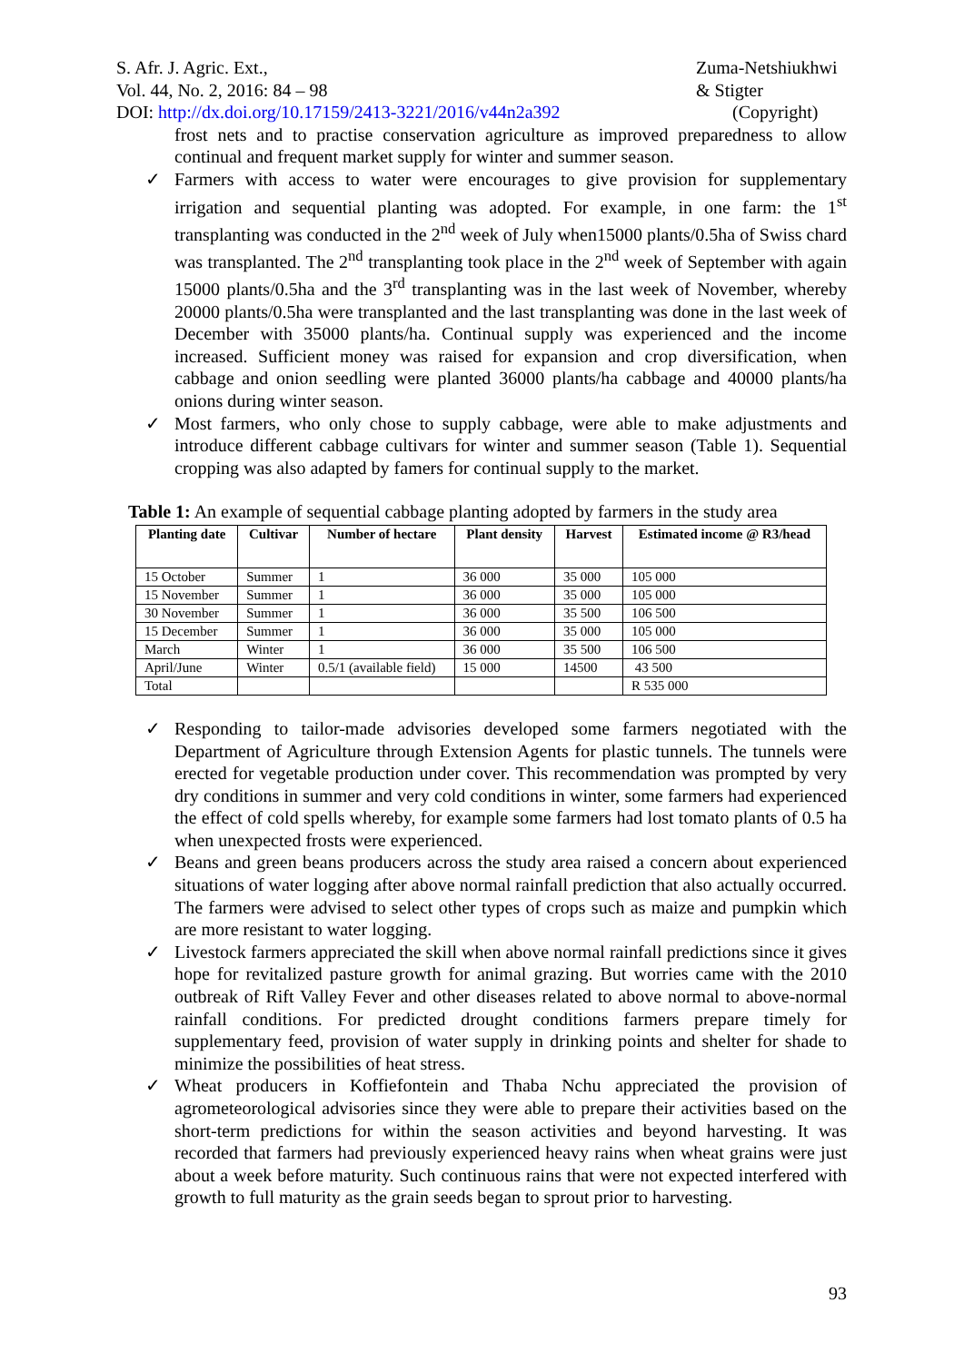S. Afr. J. Agric. Ext.,
Vol. 44, No. 2, 2016: 84 – 98
DOI: http://dx.doi.org/10.17159/2413-3221/2016/v44n2a392
Zuma-Netshiukhwi
& Stigter
(Copyright)
frost nets and to practise conservation agriculture as improved preparedness to allow continual and frequent market supply for winter and summer season.
✓ Farmers with access to water were encourages to give provision for supplementary irrigation and sequential planting was adopted. For example, in one farm: the 1<sup>st</sup> transplanting was conducted in the 2<sup>nd</sup> week of July when15000 plants/0.5ha of Swiss chard was transplanted. The 2<sup>nd</sup> transplanting took place in the 2<sup>nd</sup> week of September with again 15000 plants/0.5ha and the 3<sup>rd</sup> transplanting was in the last week of November, whereby 20000 plants/0.5ha were transplanted and the last transplanting was done in the last week of December with 35000 plants/ha. Continual supply was experienced and the income increased. Sufficient money was raised for expansion and crop diversification, when cabbage and onion seedling were planted 36000 plants/ha cabbage and 40000 plants/ha onions during winter season.
✓ Most farmers, who only chose to supply cabbage, were able to make adjustments and introduce different cabbage cultivars for winter and summer season (Table 1). Sequential cropping was also adapted by famers for continual supply to the market.
Table 1: An example of sequential cabbage planting adopted by farmers in the study area
| Planting date | Cultivar | Number of hectare | Plant density | Harvest | Estimated income @ R3/head |
| --- | --- | --- | --- | --- | --- |
| 15 October | Summer | 1 | 36 000 | 35 000 | 105 000 |
| 15 November | Summer | 1 | 36 000 | 35 000 | 105 000 |
| 30 November | Summer | 1 | 36 000 | 35 500 | 106 500 |
| 15 December | Summer | 1 | 36 000 | 35 000 | 105 000 |
| March | Winter | 1 | 36 000 | 35 500 | 106 500 |
| April/June | Winter | 0.5/1 (available field) | 15 000 | 14500 | 43 500 |
| Total | | | | | R 535 000 |
✓ Responding to tailor-made advisories developed some farmers negotiated with the Department of Agriculture through Extension Agents for plastic tunnels. The tunnels were erected for vegetable production under cover. This recommendation was prompted by very dry conditions in summer and very cold conditions in winter, some farmers had experienced the effect of cold spells whereby, for example some farmers had lost tomato plants of 0.5 ha when unexpected frosts were experienced.
✓ Beans and green beans producers across the study area raised a concern about experienced situations of water logging after above normal rainfall prediction that also actually occurred. The farmers were advised to select other types of crops such as maize and pumpkin which are more resistant to water logging.
✓ Livestock farmers appreciated the skill when above normal rainfall predictions since it gives hope for revitalized pasture growth for animal grazing. But worries came with the 2010 outbreak of Rift Valley Fever and other diseases related to above normal to above-normal rainfall conditions. For predicted drought conditions farmers prepare timely for supplementary feed, provision of water supply in drinking points and shelter for shade to minimize the possibilities of heat stress.
✓ Wheat producers in Koffiefontein and Thaba Nchu appreciated the provision of agrometeorological advisories since they were able to prepare their activities based on the short-term predictions for within the season activities and beyond harvesting. It was recorded that farmers had previously experienced heavy rains when wheat grains were just about a week before maturity. Such continuous rains that were not expected interfered with growth to full maturity as the grain seeds began to sprout prior to harvesting.
93